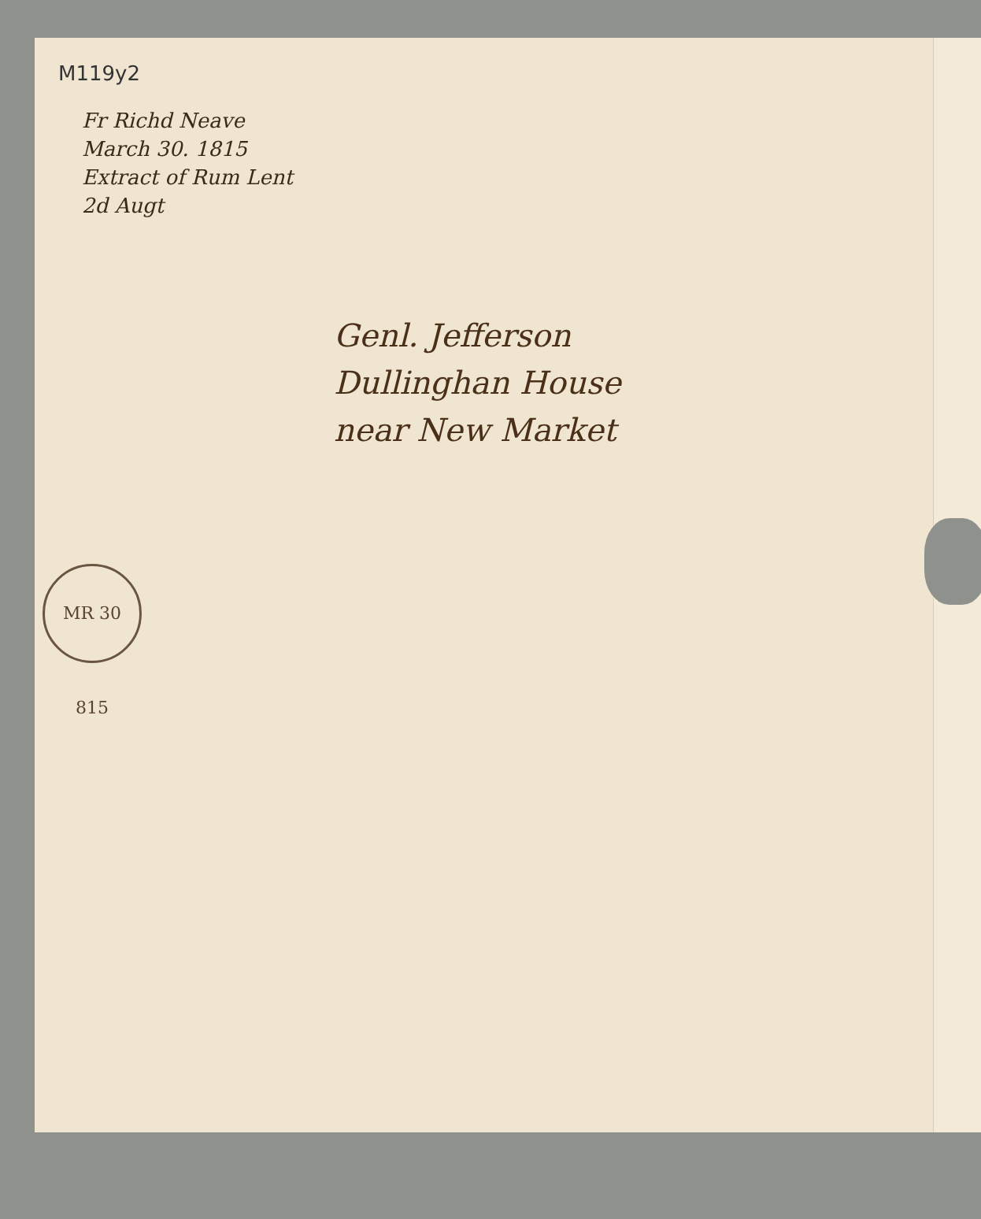M119y2
Fr Richd Neave
March 30. 1815
Extract of Rum Lent
2d Augt
Genl. Jefferson
Dullinghan House
near New Market
MR 30 815